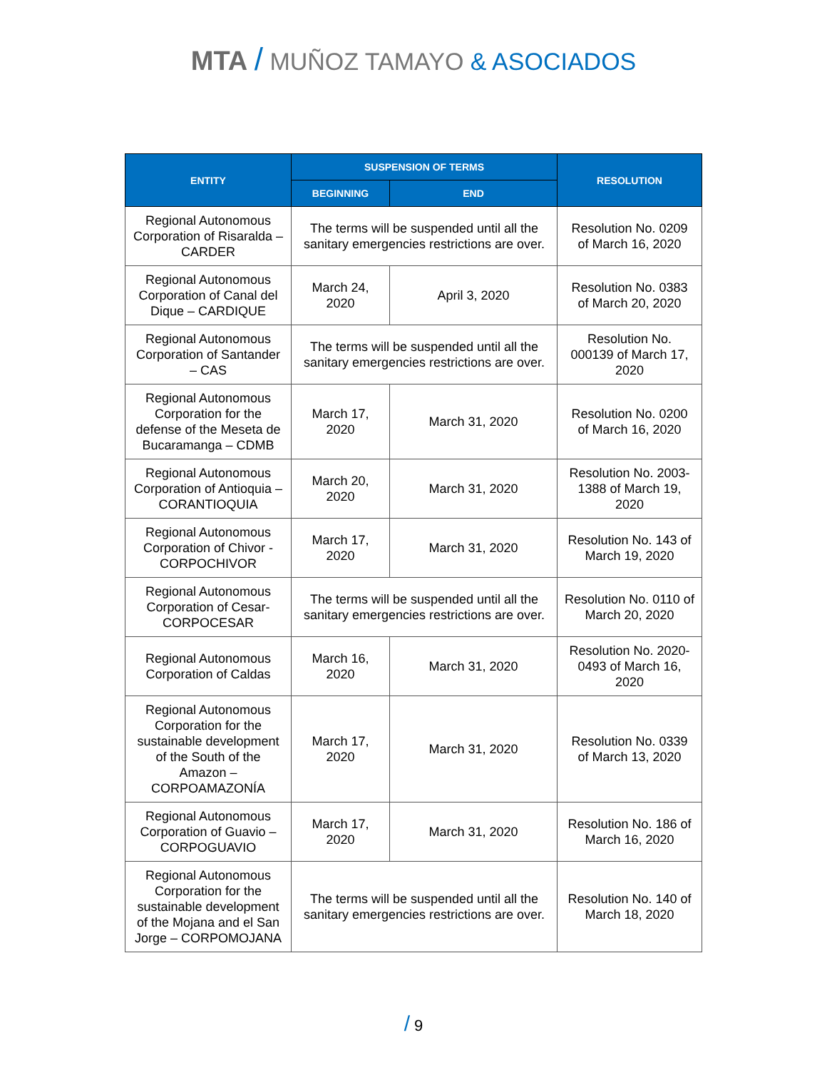MTA / MUÑOZ TAMAYO & ASOCIADOS
| ENTITY | SUSPENSION OF TERMS | | RESOLUTION |
| --- | --- | --- | --- |
| | BEGINNING | END | |
| Regional Autonomous Corporation of Risaralda – CARDER | The terms will be suspended until all the sanitary emergencies restrictions are over. | | Resolution No. 0209 of March 16, 2020 |
| Regional Autonomous Corporation of Canal del Dique – CARDIQUE | March 24, 2020 | April 3, 2020 | Resolution No. 0383 of March 20, 2020 |
| Regional Autonomous Corporation of Santander – CAS | The terms will be suspended until all the sanitary emergencies restrictions are over. | | Resolution No. 000139 of March 17, 2020 |
| Regional Autonomous Corporation for the defense of the Meseta de Bucaramanga – CDMB | March 17, 2020 | March 31, 2020 | Resolution No. 0200 of March 16, 2020 |
| Regional Autonomous Corporation of Antioquia – CORANTIOQUIA | March 20, 2020 | March 31, 2020 | Resolution No. 2003-1388 of March 19, 2020 |
| Regional Autonomous Corporation of Chivor - CORPOCHIVOR | March 17, 2020 | March 31, 2020 | Resolution No. 143 of March 19, 2020 |
| Regional Autonomous Corporation of Cesar- CORPOCESAR | The terms will be suspended until all the sanitary emergencies restrictions are over. | | Resolution No. 0110 of March 20, 2020 |
| Regional Autonomous Corporation of Caldas | March 16, 2020 | March 31, 2020 | Resolution No. 2020-0493 of March 16, 2020 |
| Regional Autonomous Corporation for the sustainable development of the South of the Amazon – CORPOAMAZONÍA | March 17, 2020 | March 31, 2020 | Resolution No. 0339 of March 13, 2020 |
| Regional Autonomous Corporation of Guavio – CORPOGUAVIO | March 17, 2020 | March 31, 2020 | Resolution No. 186 of March 16, 2020 |
| Regional Autonomous Corporation for the sustainable development of the Mojana and el San Jorge – CORPOMOJANA | The terms will be suspended until all the sanitary emergencies restrictions are over. | | Resolution No. 140 of March 18, 2020 |
/ 9